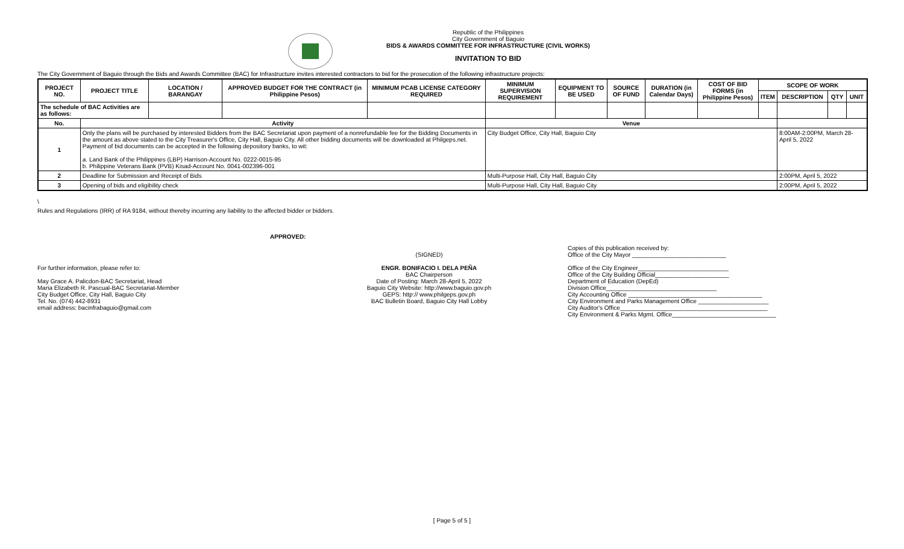Republic of the Philippines
City Government of Baguio
BIDS & AWARDS COMMITTEE FOR INFRASTRUCTURE (CIVIL WORKS)
INVITATION TO BID
The City Government of Baguio through the Bids and Awards Committee (BAC) for Infrastructure invites interested contractors to bid for the prosecution of the following infrastructure projects:
| PROJECT NO. | PROJECT TITLE | LOCATION / BARANGAY | APPROVED BUDGET FOR THE CONTRACT (in Philippine Pesos) | MINIMUM PCAB LICENSE CATEGORY REQUIRED | MINIMUM SUPERVISION REQUIREMENT | EQUIPMENT TO BE USED | SOURCE OF FUND | DURATION (in Calendar Days) | COST OF BID FORMS (in Philippine Pesos) | SCOPE OF WORK | | | |
| --- | --- | --- | --- | --- | --- | --- | --- | --- | --- | --- | --- | --- | --- |
| | | | | | | | | | | ITEM | DESCRIPTION | QTY | UNIT |
| The schedule of BAC Activities are as follows: | | | | | | | | | | | | | |
| No. | Activity | | | | Venue | | | | | | | | |
| 1 | Only the plans will be purchased by interested Bidders from the BAC Secretariat upon payment of a nonrefundable fee for the Bidding Documents in the amount as above stated to the City Treasurer's Office, City Hall, Baguio City. All other bidding documents will be downloaded at Philgeps.net. Payment of bid documents can be accepted in the following depository banks, to wit: a. Land Bank of the Philippines (LBP) Harrison-Account No. 0222-0015-95 b. Philippine Veterans Bank (PVB) Kisad-Account No. 0041-002396-001 | | | | City Budget Office, City Hall, Baguio City | | | | | | 8:00AM-2:00PM, March 28-April 5, 2022 | | |
| 2 | Deadline for Submission and Receipt of Bids | | | | Multi-Purpose Hall, City Hall, Baguio City | | | | | | 2:00PM, April 5, 2022 | | |
| 3 | Opening of bids and eligibility check | | | | Multi-Purpose Hall, City Hall, Baguio City | | | | | | 2:00PM, April 5, 2022 | | |
\
Rules and Regulations (IRR) of RA 9184, without thereby incurring any liability to the affected bidder or bidders.
APPROVED:
For further information, please refer to:
May Grace A. Palicdon-BAC Secretariat, Head
Maria Elizabeth R. Pascual-BAC Secretariat-Member
City Budget Office, City Hall, Baguio City
Tel. No. (074) 442-8931
email address: bacinfrabaguio@gmail.com
(SIGNED)
ENGR. BONIFACIO I. DELA PEÑA
BAC Chairperson
Date of Posting: March 28-April 5, 2022
Baguio City Website: http://www.baguio.gov.ph
GEPS: http:// www.philgeps.gov.ph
BAC Bulletin Board, Baguio City Hall Lobby
Copies of this publication received by:
Office of the City Mayor ____________________________
Office of the City Engineer___________________________
Office of the City Building Official______________________
Department of Education (DepEd)
Division Office_________________________________
City Accounting Office ________________________________________
City Environment and Parks Management Office _____________________
City Auditor's Office____________________________________________
City Environment & Parks Mgmt. Office_______________________________
[ Page 5 of 5 ]